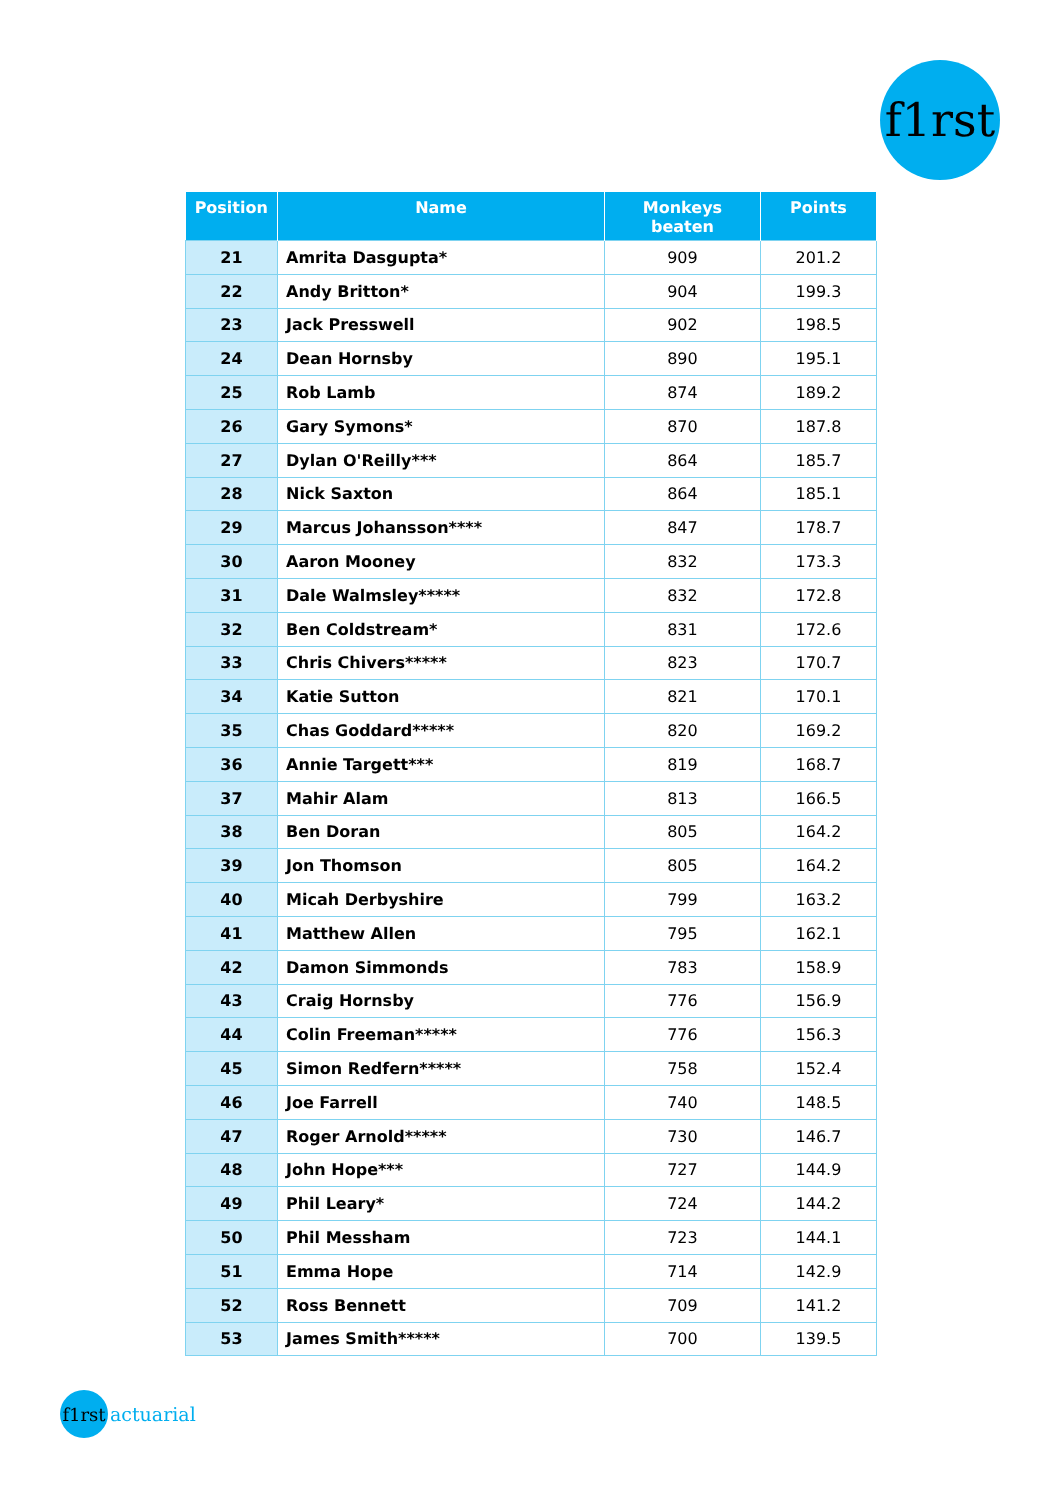f1rst
| Position | Name | Monkeys beaten | Points |
| --- | --- | --- | --- |
| 21 | Amrita Dasgupta* | 909 | 201.2 |
| 22 | Andy Britton* | 904 | 199.3 |
| 23 | Jack Presswell | 902 | 198.5 |
| 24 | Dean Hornsby | 890 | 195.1 |
| 25 | Rob Lamb | 874 | 189.2 |
| 26 | Gary Symons* | 870 | 187.8 |
| 27 | Dylan O'Reilly*** | 864 | 185.7 |
| 28 | Nick Saxton | 864 | 185.1 |
| 29 | Marcus Johansson**** | 847 | 178.7 |
| 30 | Aaron Mooney | 832 | 173.3 |
| 31 | Dale Walmsley***** | 832 | 172.8 |
| 32 | Ben Coldstream* | 831 | 172.6 |
| 33 | Chris Chivers***** | 823 | 170.7 |
| 34 | Katie Sutton | 821 | 170.1 |
| 35 | Chas Goddard***** | 820 | 169.2 |
| 36 | Annie Targett*** | 819 | 168.7 |
| 37 | Mahir Alam | 813 | 166.5 |
| 38 | Ben Doran | 805 | 164.2 |
| 39 | Jon Thomson | 805 | 164.2 |
| 40 | Micah Derbyshire | 799 | 163.2 |
| 41 | Matthew Allen | 795 | 162.1 |
| 42 | Damon Simmonds | 783 | 158.9 |
| 43 | Craig Hornsby | 776 | 156.9 |
| 44 | Colin Freeman***** | 776 | 156.3 |
| 45 | Simon Redfern***** | 758 | 152.4 |
| 46 | Joe Farrell | 740 | 148.5 |
| 47 | Roger Arnold***** | 730 | 146.7 |
| 48 | John Hope*** | 727 | 144.9 |
| 49 | Phil Leary* | 724 | 144.2 |
| 50 | Phil Messham | 723 | 144.1 |
| 51 | Emma Hope | 714 | 142.9 |
| 52 | Ross Bennett | 709 | 141.2 |
| 53 | James Smith***** | 700 | 139.5 |
f1rst actuarial